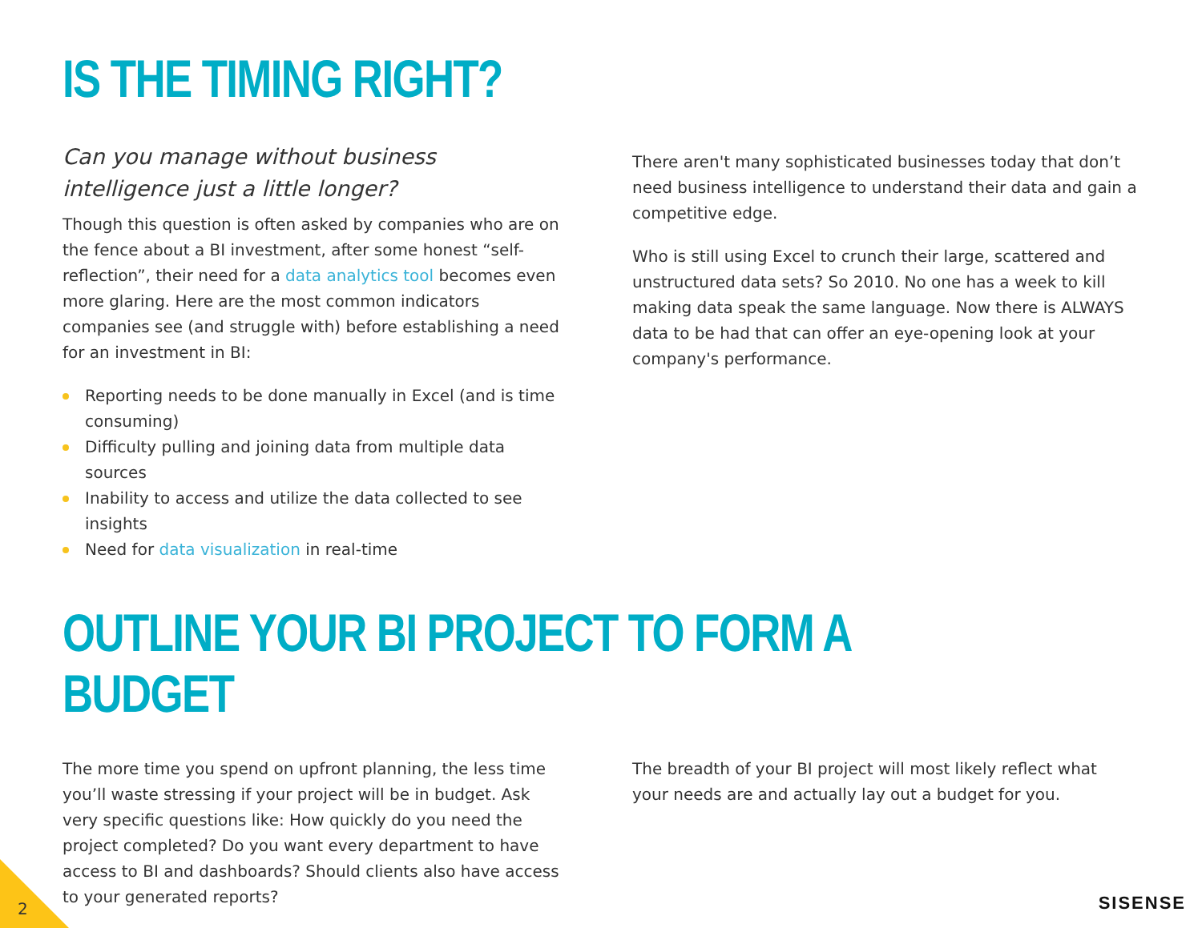IS THE TIMING RIGHT?
Can you manage without business intelligence just a little longer?
Though this question is often asked by companies who are on the fence about a BI investment, after some honest “self-reflection”, their need for a data analytics tool becomes even more glaring. Here are the most common indicators companies see (and struggle with) before establishing a need for an investment in BI:
Reporting needs to be done manually in Excel (and is time consuming)
Difficulty pulling and joining data from multiple data sources
Inability to access and utilize the data collected to see insights
Need for data visualization in real-time
There aren't many sophisticated businesses today that don’t need business intelligence to understand their data and gain a competitive edge.
Who is still using Excel to crunch their large, scattered and unstructured data sets? So 2010. No one has a week to kill making data speak the same language. Now there is ALWAYS data to be had that can offer an eye-opening look at your company's performance.
OUTLINE YOUR BI PROJECT TO FORM A BUDGET
The more time you spend on upfront planning, the less time you’ll waste stressing if your project will be in budget. Ask very specific questions like: How quickly do you need the project completed? Do you want every department to have access to BI and dashboards? Should clients also have access to your generated reports?
The breadth of your BI project will most likely reflect what your needs are and actually lay out a budget for you.
2 SISENSE